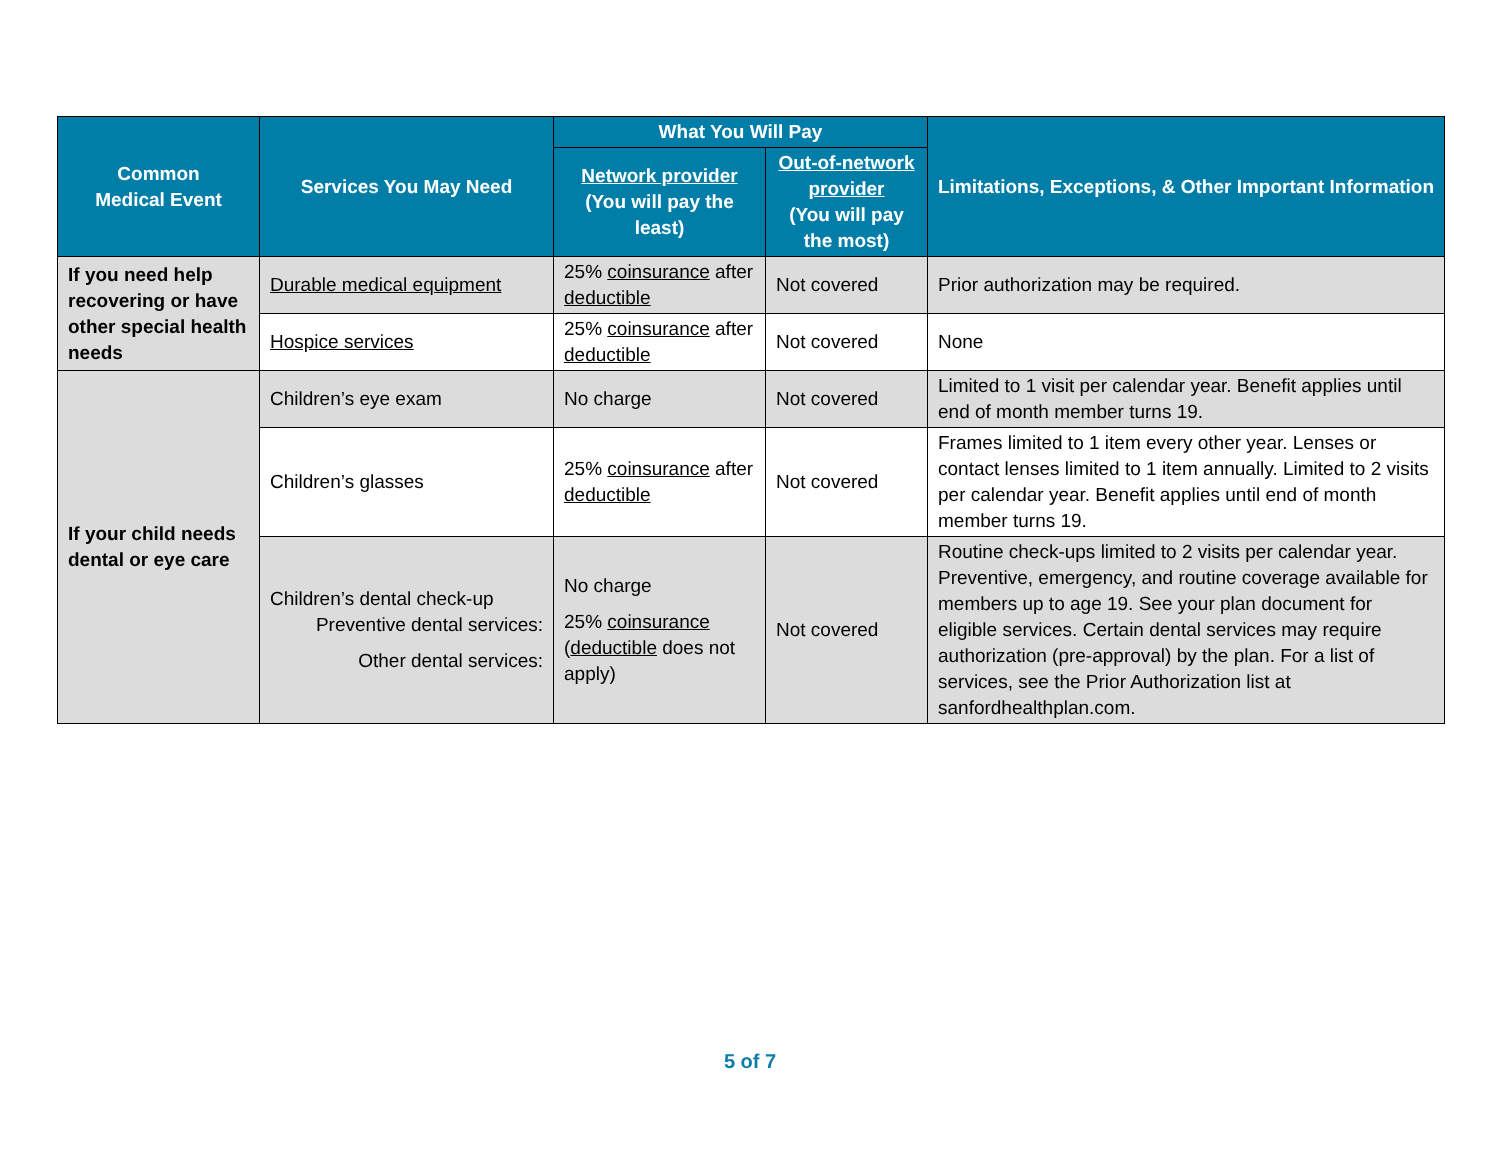| Common Medical Event | Services You May Need | What You Will Pay | | Limitations, Exceptions, & Other Important Information |
| --- | --- | --- | --- | --- |
| | | Network provider (You will pay the least) | Out-of-network provider (You will pay the most) | |
| If you need help recovering or have other special health needs | Durable medical equipment | 25% coinsurance after deductible | Not covered | Prior authorization may be required. |
| | Hospice services | 25% coinsurance after deductible | Not covered | None |
| If your child needs dental or eye care | Children’s eye exam | No charge | Not covered | Limited to 1 visit per calendar year. Benefit applies until end of month member turns 19. |
| | Children’s glasses | 25% coinsurance after deductible | Not covered | Frames limited to 1 item every other year. Lenses or contact lenses limited to 1 item annually. Limited to 2 visits per calendar year. Benefit applies until end of month member turns 19. |
| | Children’s dental check-up Preventive dental services: Other dental services: | No charge 25% coinsurance ( deductible does not apply) | Not covered | Routine check-ups limited to 2 visits per calendar year. Preventive, emergency, and routine coverage available for members up to age 19. See your plan document for eligible services. Certain dental services may require authorization (pre-approval) by the plan. For a list of services, see the Prior Authorization list at sanfordhealthplan.com. |
5 of 7